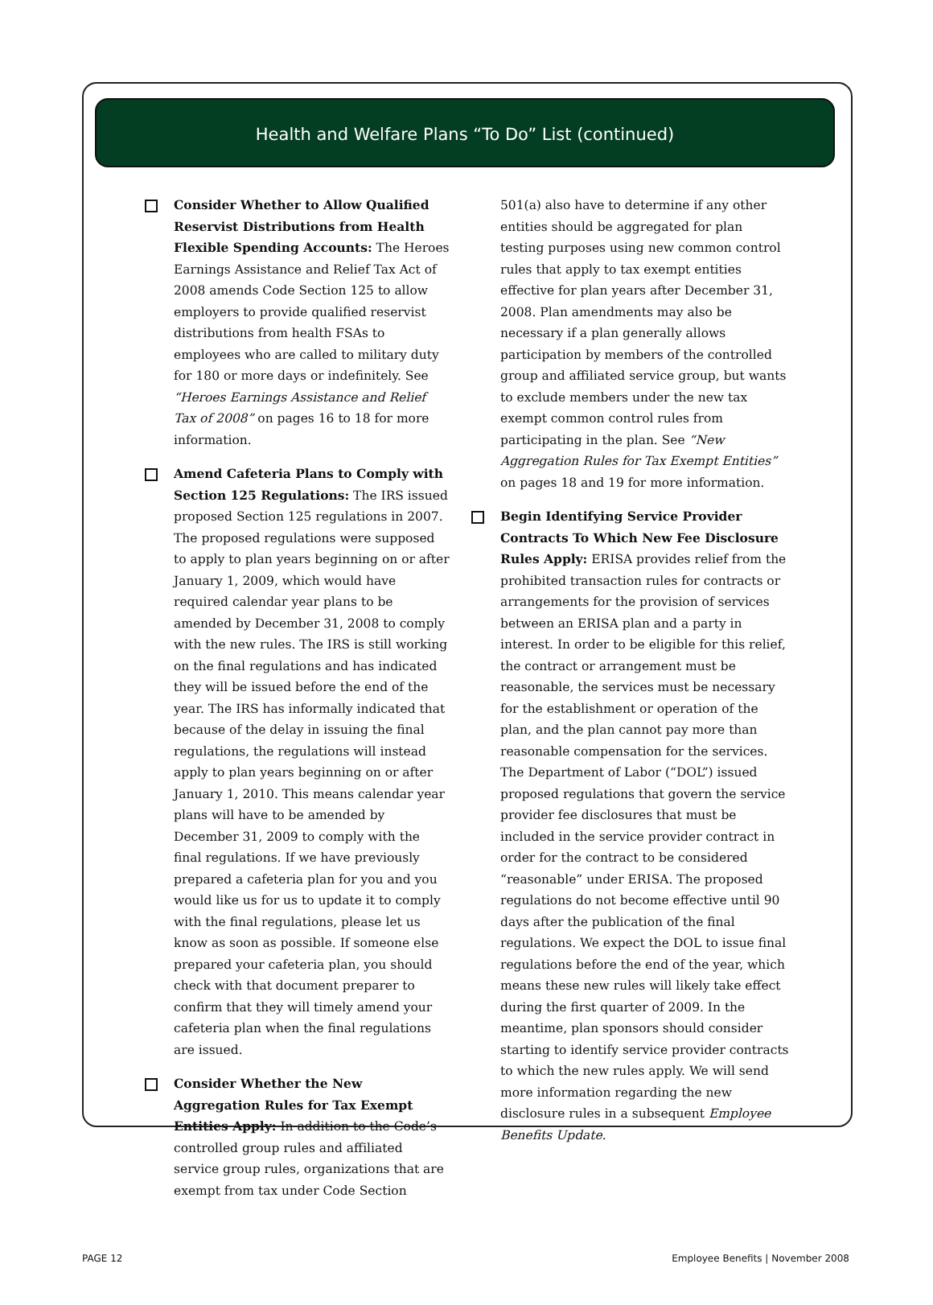Health and Welfare Plans “To Do” List (continued)
Consider Whether to Allow Qualified Reservist Distributions from Health Flexible Spending Accounts: The Heroes Earnings Assistance and Relief Tax Act of 2008 amends Code Section 125 to allow employers to provide qualified reservist distributions from health FSAs to employees who are called to military duty for 180 or more days or indefinitely. See “Heroes Earnings Assistance and Relief Tax of 2008” on pages 16 to 18 for more information.
Amend Cafeteria Plans to Comply with Section 125 Regulations: The IRS issued proposed Section 125 regulations in 2007. The proposed regulations were supposed to apply to plan years beginning on or after January 1, 2009, which would have required calendar year plans to be amended by December 31, 2008 to comply with the new rules. The IRS is still working on the final regulations and has indicated they will be issued before the end of the year. The IRS has informally indicated that because of the delay in issuing the final regulations, the regulations will instead apply to plan years beginning on or after January 1, 2010. This means calendar year plans will have to be amended by December 31, 2009 to comply with the final regulations. If we have previously prepared a cafeteria plan for you and you would like us for us to update it to comply with the final regulations, please let us know as soon as possible. If someone else prepared your cafeteria plan, you should check with that document preparer to confirm that they will timely amend your cafeteria plan when the final regulations are issued.
Consider Whether the New Aggregation Rules for Tax Exempt Entities Apply: In addition to the Code’s controlled group rules and affiliated service group rules, organizations that are exempt from tax under Code Section
501(a) also have to determine if any other entities should be aggregated for plan testing purposes using new common control rules that apply to tax exempt entities effective for plan years after December 31, 2008. Plan amendments may also be necessary if a plan generally allows participation by members of the controlled group and affiliated service group, but wants to exclude members under the new tax exempt common control rules from participating in the plan. See “New Aggregation Rules for Tax Exempt Entities” on pages 18 and 19 for more information.
Begin Identifying Service Provider Contracts To Which New Fee Disclosure Rules Apply: ERISA provides relief from the prohibited transaction rules for contracts or arrangements for the provision of services between an ERISA plan and a party in interest. In order to be eligible for this relief, the contract or arrangement must be reasonable, the services must be necessary for the establishment or operation of the plan, and the plan cannot pay more than reasonable compensation for the services. The Department of Labor (“DOL”) issued proposed regulations that govern the service provider fee disclosures that must be included in the service provider contract in order for the contract to be considered “reasonable” under ERISA. The proposed regulations do not become effective until 90 days after the publication of the final regulations. We expect the DOL to issue final regulations before the end of the year, which means these new rules will likely take effect during the first quarter of 2009. In the meantime, plan sponsors should consider starting to identify service provider contracts to which the new rules apply. We will send more information regarding the new disclosure rules in a subsequent Employee Benefits Update.
PAGE 12 Employee Benefits | November 2008